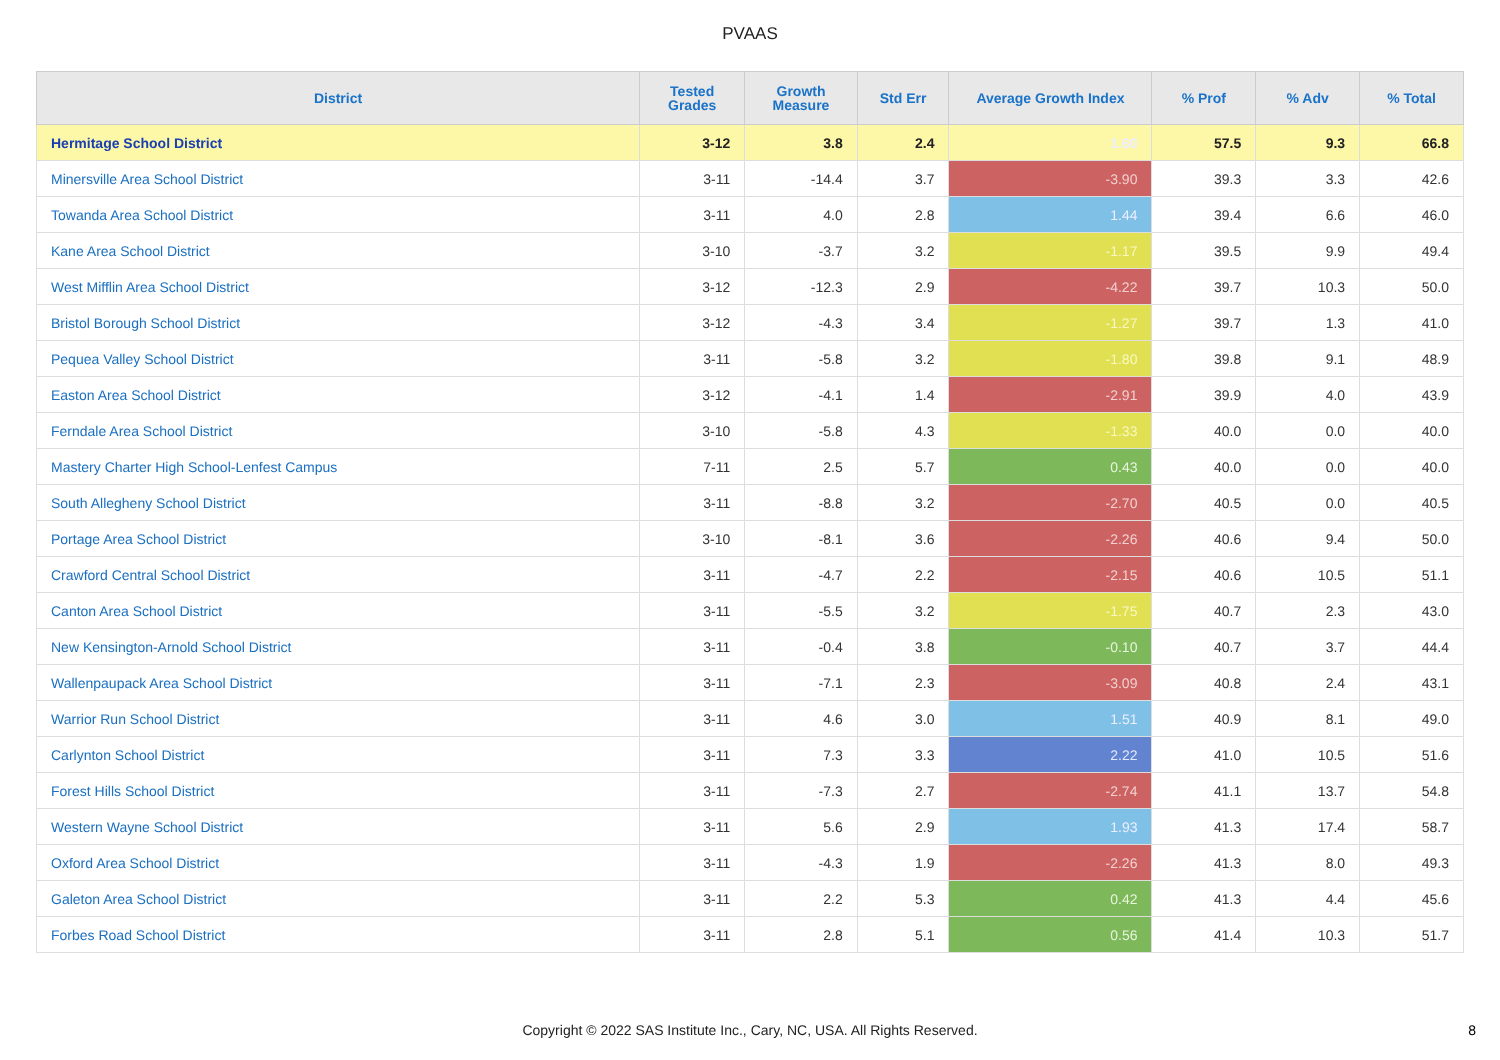PVAAS
| District | Tested Grades | Growth Measure | Std Err | Average Growth Index | % Prof | % Adv | % Total |
| --- | --- | --- | --- | --- | --- | --- | --- |
| Hermitage School District | 3-12 | 3.8 | 2.4 | 1.60 | 57.5 | 9.3 | 66.8 |
| Minersville Area School District | 3-11 | -14.4 | 3.7 | -3.90 | 39.3 | 3.3 | 42.6 |
| Towanda Area School District | 3-11 | 4.0 | 2.8 | 1.44 | 39.4 | 6.6 | 46.0 |
| Kane Area School District | 3-10 | -3.7 | 3.2 | -1.17 | 39.5 | 9.9 | 49.4 |
| West Mifflin Area School District | 3-12 | -12.3 | 2.9 | -4.22 | 39.7 | 10.3 | 50.0 |
| Bristol Borough School District | 3-12 | -4.3 | 3.4 | -1.27 | 39.7 | 1.3 | 41.0 |
| Pequea Valley School District | 3-11 | -5.8 | 3.2 | -1.80 | 39.8 | 9.1 | 48.9 |
| Easton Area School District | 3-12 | -4.1 | 1.4 | -2.91 | 39.9 | 4.0 | 43.9 |
| Ferndale Area School District | 3-10 | -5.8 | 4.3 | -1.33 | 40.0 | 0.0 | 40.0 |
| Mastery Charter High School-Lenfest Campus | 7-11 | 2.5 | 5.7 | 0.43 | 40.0 | 0.0 | 40.0 |
| South Allegheny School District | 3-11 | -8.8 | 3.2 | -2.70 | 40.5 | 0.0 | 40.5 |
| Portage Area School District | 3-10 | -8.1 | 3.6 | -2.26 | 40.6 | 9.4 | 50.0 |
| Crawford Central School District | 3-11 | -4.7 | 2.2 | -2.15 | 40.6 | 10.5 | 51.1 |
| Canton Area School District | 3-11 | -5.5 | 3.2 | -1.75 | 40.7 | 2.3 | 43.0 |
| New Kensington-Arnold School District | 3-11 | -0.4 | 3.8 | -0.10 | 40.7 | 3.7 | 44.4 |
| Wallenpaupack Area School District | 3-11 | -7.1 | 2.3 | -3.09 | 40.8 | 2.4 | 43.1 |
| Warrior Run School District | 3-11 | 4.6 | 3.0 | 1.51 | 40.9 | 8.1 | 49.0 |
| Carlynton School District | 3-11 | 7.3 | 3.3 | 2.22 | 41.0 | 10.5 | 51.6 |
| Forest Hills School District | 3-11 | -7.3 | 2.7 | -2.74 | 41.1 | 13.7 | 54.8 |
| Western Wayne School District | 3-11 | 5.6 | 2.9 | 1.93 | 41.3 | 17.4 | 58.7 |
| Oxford Area School District | 3-11 | -4.3 | 1.9 | -2.26 | 41.3 | 8.0 | 49.3 |
| Galeton Area School District | 3-11 | 2.2 | 5.3 | 0.42 | 41.3 | 4.4 | 45.6 |
| Forbes Road School District | 3-11 | 2.8 | 5.1 | 0.56 | 41.4 | 10.3 | 51.7 |
Copyright © 2022 SAS Institute Inc., Cary, NC, USA. All Rights Reserved.
8